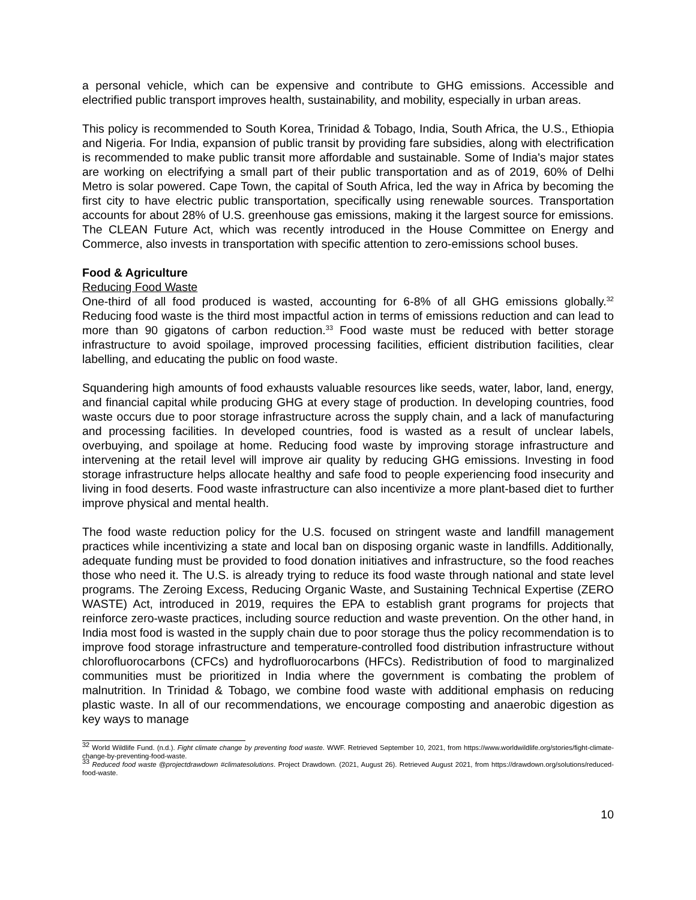a personal vehicle, which can be expensive and contribute to GHG emissions. Accessible and electrified public transport improves health, sustainability, and mobility, especially in urban areas.
This policy is recommended to South Korea, Trinidad & Tobago, India, South Africa, the U.S., Ethiopia and Nigeria. For India, expansion of public transit by providing fare subsidies, along with electrification is recommended to make public transit more affordable and sustainable. Some of India's major states are working on electrifying a small part of their public transportation and as of 2019, 60% of Delhi Metro is solar powered. Cape Town, the capital of South Africa, led the way in Africa by becoming the first city to have electric public transportation, specifically using renewable sources. Transportation accounts for about 28% of U.S. greenhouse gas emissions, making it the largest source for emissions. The CLEAN Future Act, which was recently introduced in the House Committee on Energy and Commerce, also invests in transportation with specific attention to zero-emissions school buses.
Food & Agriculture
Reducing Food Waste
One-third of all food produced is wasted, accounting for 6-8% of all GHG emissions globally.<sup>32</sup> Reducing food waste is the third most impactful action in terms of emissions reduction and can lead to more than 90 gigatons of carbon reduction.<sup>33</sup> Food waste must be reduced with better storage infrastructure to avoid spoilage, improved processing facilities, efficient distribution facilities, clear labelling, and educating the public on food waste.
Squandering high amounts of food exhausts valuable resources like seeds, water, labor, land, energy, and financial capital while producing GHG at every stage of production. In developing countries, food waste occurs due to poor storage infrastructure across the supply chain, and a lack of manufacturing and processing facilities. In developed countries, food is wasted as a result of unclear labels, overbuying, and spoilage at home. Reducing food waste by improving storage infrastructure and intervening at the retail level will improve air quality by reducing GHG emissions. Investing in food storage infrastructure helps allocate healthy and safe food to people experiencing food insecurity and living in food deserts. Food waste infrastructure can also incentivize a more plant-based diet to further improve physical and mental health.
The food waste reduction policy for the U.S. focused on stringent waste and landfill management practices while incentivizing a state and local ban on disposing organic waste in landfills. Additionally, adequate funding must be provided to food donation initiatives and infrastructure, so the food reaches those who need it. The U.S. is already trying to reduce its food waste through national and state level programs. The Zeroing Excess, Reducing Organic Waste, and Sustaining Technical Expertise (ZERO WASTE) Act, introduced in 2019, requires the EPA to establish grant programs for projects that reinforce zero-waste practices, including source reduction and waste prevention. On the other hand, in India most food is wasted in the supply chain due to poor storage thus the policy recommendation is to improve food storage infrastructure and temperature-controlled food distribution infrastructure without chlorofluorocarbons (CFCs) and hydrofluorocarbons (HFCs). Redistribution of food to marginalized communities must be prioritized in India where the government is combating the problem of malnutrition. In Trinidad & Tobago, we combine food waste with additional emphasis on reducing plastic waste. In all of our recommendations, we encourage composting and anaerobic digestion as key ways to manage
<sup>32</sup> World Wildlife Fund. (n.d.). Fight climate change by preventing food waste. WWF. Retrieved September 10, 2021, from https://www.worldwildlife.org/stories/fight-climate-change-by-preventing-food-waste.
<sup>33</sup> Reduced food waste @projectdrawdown #climatesolutions. Project Drawdown. (2021, August 26). Retrieved August 2021, from https://drawdown.org/solutions/reduced-food-waste.
10